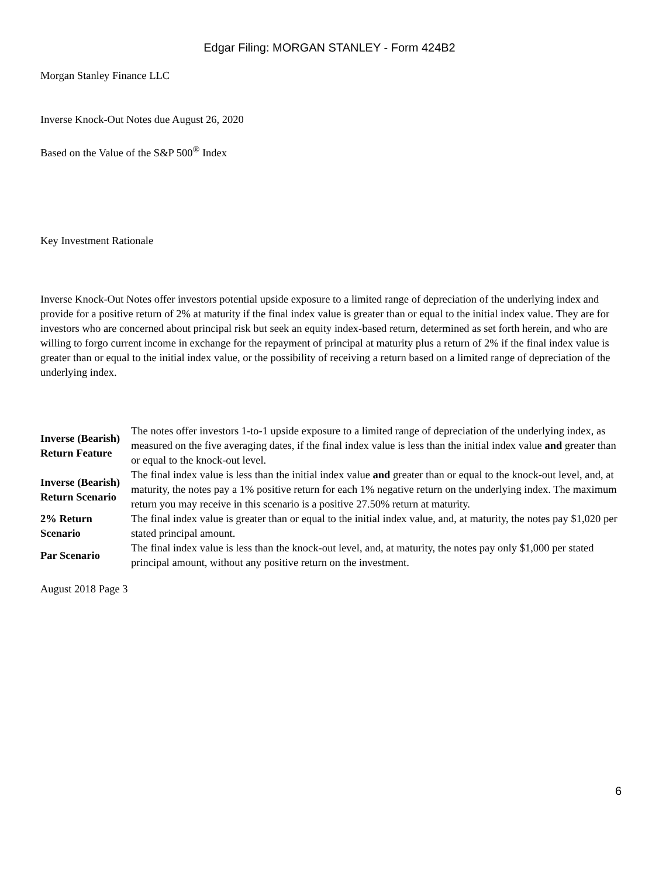Edgar Filing: MORGAN STANLEY - Form 424B2
Morgan Stanley Finance LLC
Inverse Knock-Out Notes due August 26, 2020
Based on the Value of the S&P 500<sup>®</sup> Index
Key Investment Rationale
Inverse Knock-Out Notes offer investors potential upside exposure to a limited range of depreciation of the underlying index and provide for a positive return of 2% at maturity if the final index value is greater than or equal to the initial index value. They are for investors who are concerned about principal risk but seek an equity index-based return, determined as set forth herein, and who are willing to forgo current income in exchange for the repayment of principal at maturity plus a return of 2% if the final index value is greater than or equal to the initial index value, or the possibility of receiving a return based on a limited range of depreciation of the underlying index.
| Inverse (Bearish) Return Feature | The notes offer investors 1-to-1 upside exposure to a limited range of depreciation of the underlying index, as measured on the five averaging dates, if the final index value is less than the initial index value and greater than or equal to the knock-out level. |
| Inverse (Bearish) Return Scenario | The final index value is less than the initial index value and greater than or equal to the knock-out level, and, at maturity, the notes pay a 1% positive return for each 1% negative return on the underlying index. The maximum return you may receive in this scenario is a positive 27.50% return at maturity. |
| 2% Return Scenario | The final index value is greater than or equal to the initial index value, and, at maturity, the notes pay $1,020 per stated principal amount. |
| Par Scenario | The final index value is less than the knock-out level, and, at maturity, the notes pay only $1,000 per stated principal amount, without any positive return on the investment. |
August 2018 Page 3
6